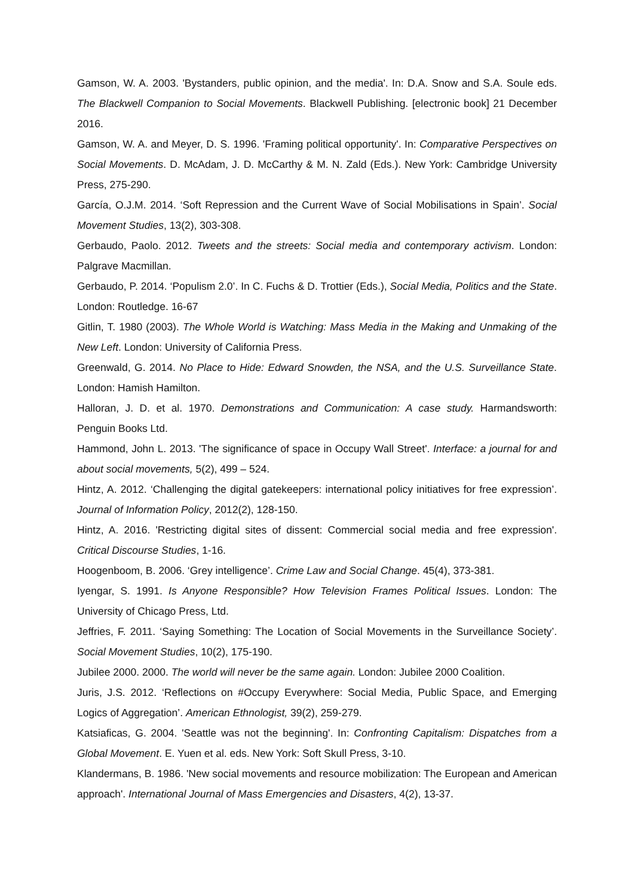Gamson, W. A. 2003. 'Bystanders, public opinion, and the media'. In: D.A. Snow and S.A. Soule eds. The Blackwell Companion to Social Movements. Blackwell Publishing. [electronic book] 21 December 2016.
Gamson, W. A. and Meyer, D. S. 1996. 'Framing political opportunity'. In: Comparative Perspectives on Social Movements. D. McAdam, J. D. McCarthy & M. N. Zald (Eds.). New York: Cambridge University Press, 275-290.
García, O.J.M. 2014. ‘Soft Repression and the Current Wave of Social Mobilisations in Spain’. Social Movement Studies, 13(2), 303-308.
Gerbaudo, Paolo. 2012. Tweets and the streets: Social media and contemporary activism. London: Palgrave Macmillan.
Gerbaudo, P. 2014. ‘Populism 2.0’. In C. Fuchs & D. Trottier (Eds.), Social Media, Politics and the State. London: Routledge. 16-67
Gitlin, T. 1980 (2003). The Whole World is Watching: Mass Media in the Making and Unmaking of the New Left. London: University of California Press.
Greenwald, G. 2014. No Place to Hide: Edward Snowden, the NSA, and the U.S. Surveillance State. London: Hamish Hamilton.
Halloran, J. D. et al. 1970. Demonstrations and Communication: A case study. Harmandsworth: Penguin Books Ltd.
Hammond, John L. 2013. 'The significance of space in Occupy Wall Street'. Interface: a journal for and about social movements, 5(2), 499 – 524.
Hintz, A. 2012. ‘Challenging the digital gatekeepers: international policy initiatives for free expression’. Journal of Information Policy, 2012(2), 128-150.
Hintz, A. 2016. 'Restricting digital sites of dissent: Commercial social media and free expression'. Critical Discourse Studies, 1-16.
Hoogenboom, B. 2006. ‘Grey intelligence’. Crime Law and Social Change. 45(4), 373-381.
Iyengar, S. 1991. Is Anyone Responsible? How Television Frames Political Issues. London: The University of Chicago Press, Ltd.
Jeffries, F. 2011. ‘Saying Something: The Location of Social Movements in the Surveillance Society’. Social Movement Studies, 10(2), 175-190.
Jubilee 2000. 2000. The world will never be the same again. London: Jubilee 2000 Coalition.
Juris, J.S. 2012. ‘Reflections on #Occupy Everywhere: Social Media, Public Space, and Emerging Logics of Aggregation’. American Ethnologist, 39(2), 259-279.
Katsiaficas, G. 2004. 'Seattle was not the beginning'. In: Confronting Capitalism: Dispatches from a Global Movement. E. Yuen et al. eds. New York: Soft Skull Press, 3-10.
Klandermans, B. 1986. 'New social movements and resource mobilization: The European and American approach'. International Journal of Mass Emergencies and Disasters, 4(2), 13-37.